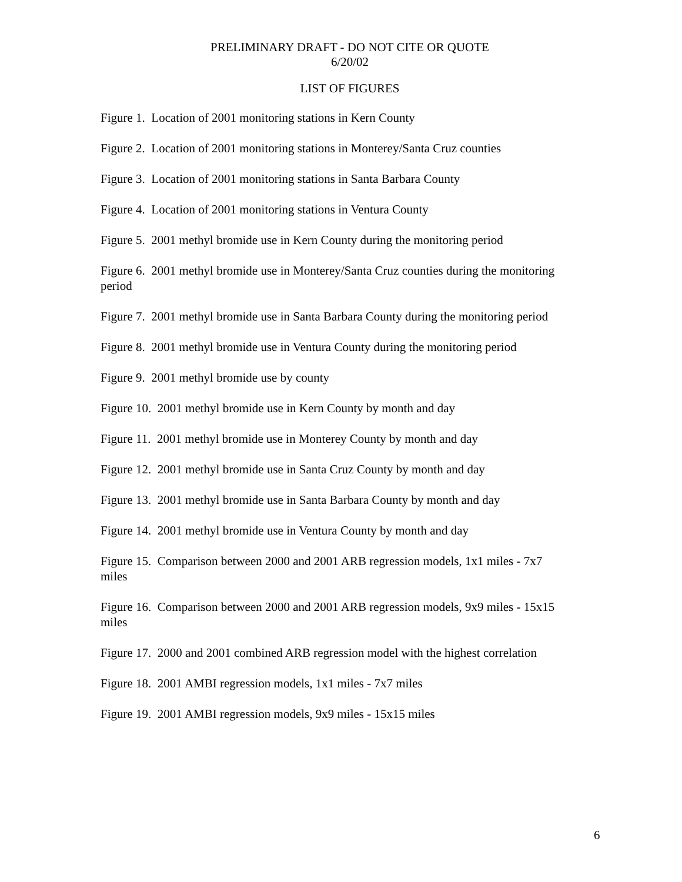PRELIMINARY DRAFT - DO NOT CITE OR QUOTE
6/20/02
LIST OF FIGURES
Figure 1. Location of 2001 monitoring stations in Kern County
Figure 2. Location of 2001 monitoring stations in Monterey/Santa Cruz counties
Figure 3. Location of 2001 monitoring stations in Santa Barbara County
Figure 4. Location of 2001 monitoring stations in Ventura County
Figure 5. 2001 methyl bromide use in Kern County during the monitoring period
Figure 6. 2001 methyl bromide use in Monterey/Santa Cruz counties during the monitoring period
Figure 7. 2001 methyl bromide use in Santa Barbara County during the monitoring period
Figure 8. 2001 methyl bromide use in Ventura County during the monitoring period
Figure 9. 2001 methyl bromide use by county
Figure 10. 2001 methyl bromide use in Kern County by month and day
Figure 11. 2001 methyl bromide use in Monterey County by month and day
Figure 12. 2001 methyl bromide use in Santa Cruz County by month and day
Figure 13. 2001 methyl bromide use in Santa Barbara County by month and day
Figure 14. 2001 methyl bromide use in Ventura County by month and day
Figure 15. Comparison between 2000 and 2001 ARB regression models, 1x1 miles - 7x7 miles
Figure 16. Comparison between 2000 and 2001 ARB regression models, 9x9 miles - 15x15 miles
Figure 17. 2000 and 2001 combined ARB regression model with the highest correlation
Figure 18. 2001 AMBI regression models, 1x1 miles - 7x7 miles
Figure 19. 2001 AMBI regression models, 9x9 miles - 15x15 miles
6